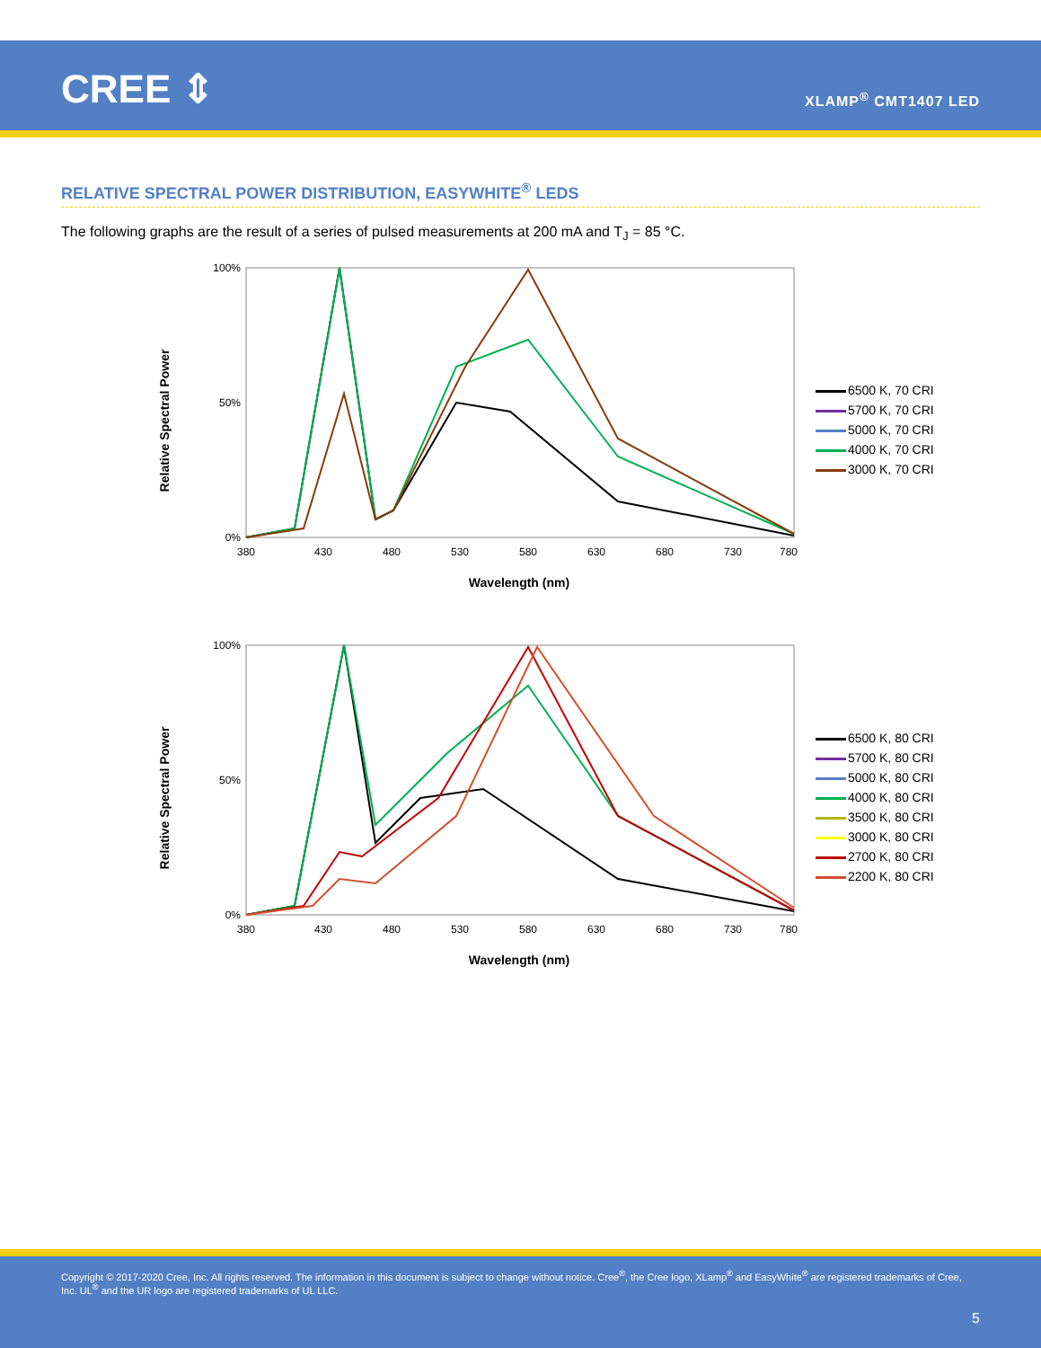CREE ⇕ XLAMP<sup>®</sup> CMT1407 LED
RELATIVE SPECTRAL POWER DISTRIBUTION, EASYWHITE<sup>®</sup> LEDS
The following graphs are the result of a series of pulsed measurements at 200 mA and T<sub>J</sub> = 85 °C.
Relative Spectral Power
100%
0%
50%
380
430
480
530
580
630
680
730
780
Wavelength (nm)
6500 K, 70 CRI
5700 K, 70 CRI
5000 K, 70 CRI
4000 K, 70 CRI
3000 K, 70 CRI
Relative Spectral Power
100%
0%
50%
380
430
480
530
580
630
680
730
780
Wavelength (nm)
6500 K, 80 CRI
5700 K, 80 CRI
5000 K, 80 CRI
4000 K, 80 CRI
3500 K, 80 CRI
3000 K, 80 CRI
2700 K, 80 CRI
2200 K, 80 CRI
Copyright © 2017-2020 Cree, Inc. All rights reserved. The information in this document is subject to change without notice. Cree<sup>®</sup>, the Cree logo, XLamp<sup>®</sup> and EasyWhite<sup>®</sup> are registered trademarks of Cree, Inc. UL<sup>®</sup> and the UR logo are registered trademarks of UL LLC.
5